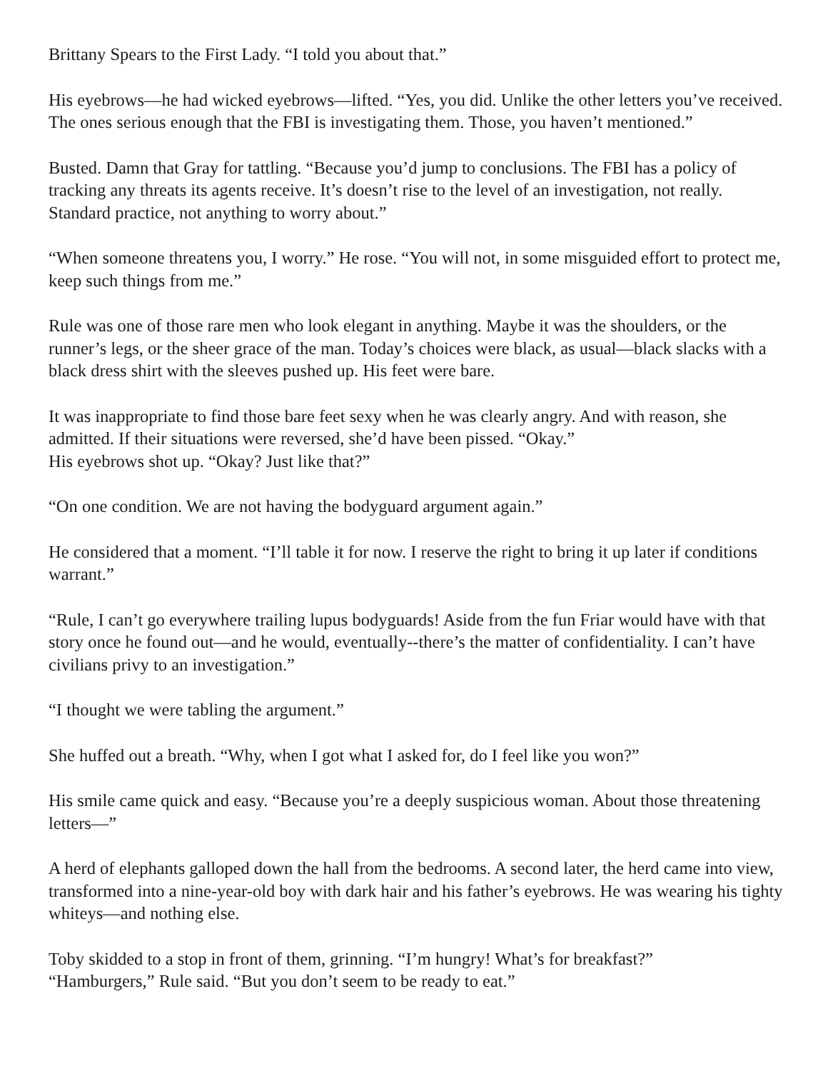Brittany Spears to the First Lady. “I told you about that.”
His eyebrows—he had wicked eyebrows—lifted. “Yes, you did. Unlike the other letters you’ve received. The ones serious enough that the FBI is investigating them. Those, you haven’t mentioned.”
Busted. Damn that Gray for tattling. “Because you’d jump to conclusions. The FBI has a policy of tracking any threats its agents receive. It’s doesn’t rise to the level of an investigation, not really. Standard practice, not anything to worry about.”
“When someone threatens you, I worry.” He rose. “You will not, in some misguided effort to protect me, keep such things from me.”
Rule was one of those rare men who look elegant in anything. Maybe it was the shoulders, or the runner’s legs, or the sheer grace of the man. Today’s choices were black, as usual—black slacks with a black dress shirt with the sleeves pushed up. His feet were bare.
It was inappropriate to find those bare feet sexy when he was clearly angry. And with reason, she admitted. If their situations were reversed, she’d have been pissed. “Okay.”
His eyebrows shot up. “Okay? Just like that?”
“On one condition. We are not having the bodyguard argument again.”
He considered that a moment. “I’ll table it for now. I reserve the right to bring it up later if conditions warrant.”
“Rule, I can’t go everywhere trailing lupus bodyguards! Aside from the fun Friar would have with that story once he found out—and he would, eventually--there’s the matter of confidentiality. I can’t have civilians privy to an investigation.”
“I thought we were tabling the argument.”
She huffed out a breath. “Why, when I got what I asked for, do I feel like you won?”
His smile came quick and easy. “Because you’re a deeply suspicious woman. About those threatening letters—”
A herd of elephants galloped down the hall from the bedrooms. A second later, the herd came into view, transformed into a nine-year-old boy with dark hair and his father’s eyebrows. He was wearing his tighty whiteys—and nothing else.
Toby skidded to a stop in front of them, grinning. “I’m hungry! What’s for breakfast?”
“Hamburgers,” Rule said. “But you don’t seem to be ready to eat.”